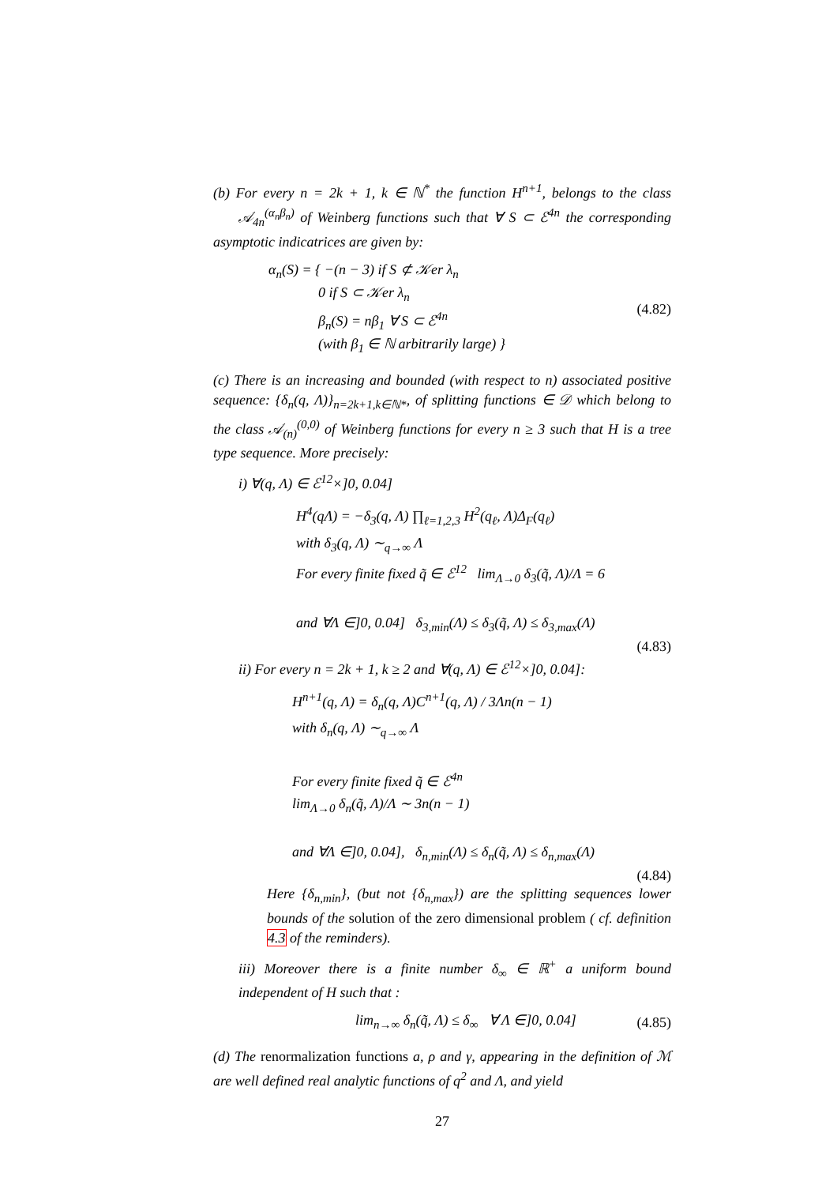(b) For every n = 2k + 1, k ∈ ℕ<sup>*</sup> the function H<sup>n+1</sup>, belongs to the class 𝒜<sub>4n</sub><sup>(α<sub>n</sub>β<sub>n</sub>)</sup> of Weinberg functions such that ∀ S ⊂ ℰ<sup>4n</sup> the corresponding asymptotic indicatrices are given by:
α<sub>n</sub>(S) = { −(n − 3) if S ⊄ 𝒦er λ<sub>n</sub>
0 if S ⊂ 𝒦er λ<sub>n</sub>
β<sub>n</sub>(S) = nβ<sub>1</sub> ∀ S ⊂ ℰ<sup>4n</sup>
(with β<sub>1</sub> ∈ ℕ arbitrarily large) }
(4.82)
(c) There is an increasing and bounded (with respect to n) associated positive sequence: {δ<sub>n</sub>(q, Λ)}<sub>n=2k+1,k∈ℕ*</sub>, of splitting functions ∈ 𝒟 which belong to the class 𝒜<sub>(n)</sub><sup>(0,0)</sup> of Weinberg functions for every n ≥ 3 such that H is a tree type sequence. More precisely:
i) ∀(q, Λ) ∈ ℰ<sup>12</sup>×]0, 0.04]
H<sup>4</sup>(qΛ) = −δ<sub>3</sub>(q, Λ) ∏<sub>ℓ=1,2,3</sub> H<sup>2</sup>(q<sub>ℓ</sub>, Λ)Δ<sub>F</sub>(q<sub>ℓ</sub>)
with δ<sub>3</sub>(q, Λ) ∼<sub>q→∞</sub> Λ
For every finite fixed q̃ ∈ ℰ<sup>12</sup> lim<sub>Λ→0</sub> δ<sub>3</sub>(q̃, Λ)/Λ = 6
and ∀Λ ∈]0, 0.04] δ<sub>3,min</sub>(Λ) ≤ δ<sub>3</sub>(q̃, Λ) ≤ δ<sub>3,max</sub>(Λ)
(4.83)
ii) For every n = 2k + 1, k ≥ 2 and ∀(q, Λ) ∈ ℰ<sup>12</sup>×]0, 0.04]:
H<sup>n+1</sup>(q, Λ) = δ<sub>n</sub>(q, Λ)C<sup>n+1</sup>(q, Λ) / 3Λn(n − 1)
with δ<sub>n</sub>(q, Λ) ∼<sub>q→∞</sub> Λ
For every finite fixed q̃ ∈ ℰ<sup>4n</sup>
lim<sub>Λ→0</sub> δ<sub>n</sub>(q̃, Λ)/Λ ∼ 3n(n − 1)
and ∀Λ ∈]0, 0.04], δ<sub>n,min</sub>(Λ) ≤ δ<sub>n</sub>(q̃, Λ) ≤ δ<sub>n,max</sub>(Λ)
(4.84)
Here {δ<sub>n,min</sub>}, (but not {δ<sub>n,max</sub>}) are the splitting sequences lower bounds of the solution of the zero dimensional problem ( cf. definition 4.3 of the reminders).
iii) Moreover there is a finite number δ<sub>∞</sub> ∈ ℝ<sup>+</sup> a uniform bound independent of H such that :
lim<sub>n→∞</sub> δ<sub>n</sub>(q̃, Λ) ≤ δ<sub>∞</sub> ∀ Λ ∈]0, 0.04]
(4.85)
(d) The renormalization functions a, ρ and γ, appearing in the definition of ℳ are well defined real analytic functions of q<sup>2</sup> and Λ, and yield
27